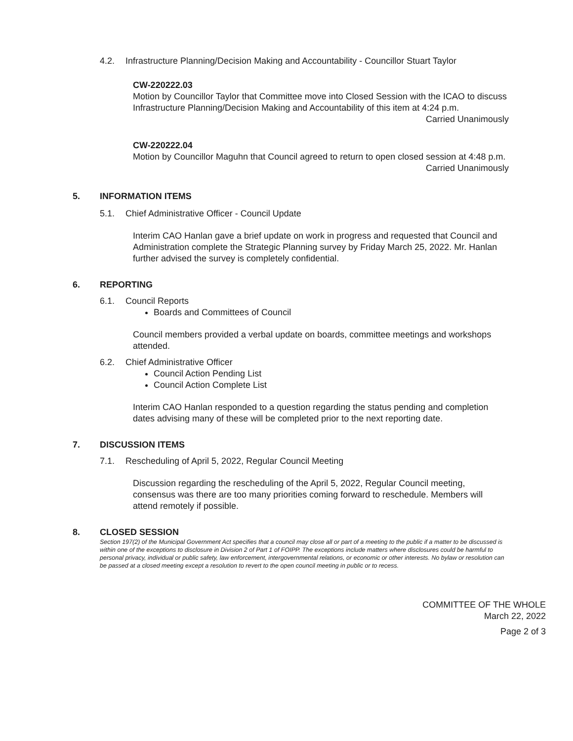4.2. Infrastructure Planning/Decision Making and Accountability - Councillor Stuart Taylor
CW-220222.03
Motion by Councillor Taylor that Committee move into Closed Session with the ICAO to discuss Infrastructure Planning/Decision Making and Accountability of this item at 4:24 p.m.
Carried Unanimously
CW-220222.04
Motion by Councillor Maguhn that Council agreed to return to open closed session at 4:48 p.m.
Carried Unanimously
5. INFORMATION ITEMS
5.1. Chief Administrative Officer - Council Update
Interim CAO Hanlan gave a brief update on work in progress and requested that Council and Administration complete the Strategic Planning survey by Friday March 25, 2022. Mr. Hanlan further advised the survey is completely confidential.
6. REPORTING
6.1. Council Reports
Boards and Committees of Council
Council members provided a verbal update on boards, committee meetings and workshops attended.
6.2. Chief Administrative Officer
Council Action Pending List
Council Action Complete List
Interim CAO Hanlan responded to a question regarding the status pending and completion dates advising many of these will be completed prior to the next reporting date.
7. DISCUSSION ITEMS
7.1. Rescheduling of April 5, 2022, Regular Council Meeting
Discussion regarding the rescheduling of the April 5, 2022, Regular Council meeting, consensus was there are too many priorities coming forward to reschedule. Members will attend remotely if possible.
8. CLOSED SESSION
Section 197(2) of the Municipal Government Act specifies that a council may close all or part of a meeting to the public if a matter to be discussed is within one of the exceptions to disclosure in Division 2 of Part 1 of FOIPP. The exceptions include matters where disclosures could be harmful to personal privacy, individual or public safety, law enforcement, intergovernmental relations, or economic or other interests. No bylaw or resolution can be passed at a closed meeting except a resolution to revert to the open council meeting in public or to recess.
COMMITTEE OF THE WHOLE
March 22, 2022
Page 2 of 3